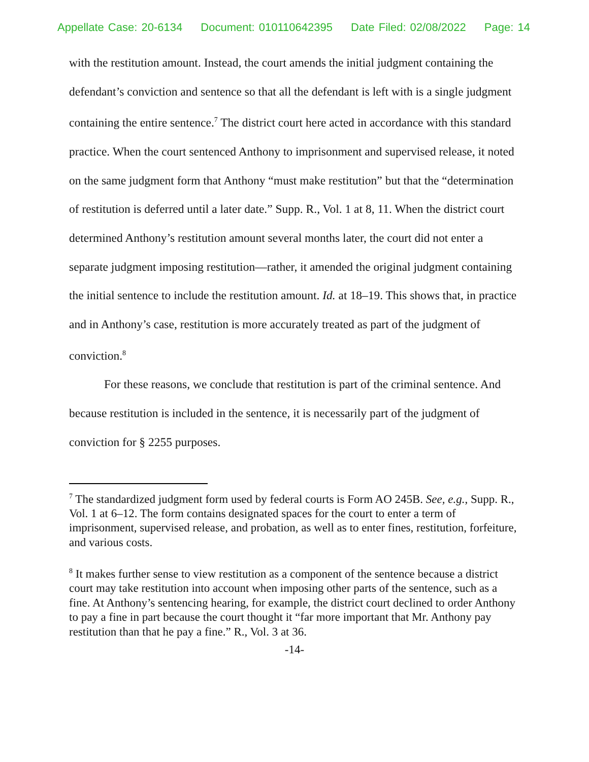Appellate Case: 20-6134 Document: 010110642395 Date Filed: 02/08/2022 Page: 14
with the restitution amount. Instead, the court amends the initial judgment containing the defendant’s conviction and sentence so that all the defendant is left with is a single judgment containing the entire sentence.<sup>7</sup> The district court here acted in accordance with this standard practice. When the court sentenced Anthony to imprisonment and supervised release, it noted on the same judgment form that Anthony “must make restitution” but that the “determination of restitution is deferred until a later date.” Supp. R., Vol. 1 at 8, 11. When the district court determined Anthony’s restitution amount several months later, the court did not enter a separate judgment imposing restitution—rather, it amended the original judgment containing the initial sentence to include the restitution amount. Id. at 18–19. This shows that, in practice and in Anthony’s case, restitution is more accurately treated as part of the judgment of conviction.<sup>8</sup>
For these reasons, we conclude that restitution is part of the criminal sentence. And because restitution is included in the sentence, it is necessarily part of the judgment of conviction for § 2255 purposes.
<sup>7</sup> The standardized judgment form used by federal courts is Form AO 245B. See, e.g., Supp. R., Vol. 1 at 6–12. The form contains designated spaces for the court to enter a term of imprisonment, supervised release, and probation, as well as to enter fines, restitution, forfeiture, and various costs.
<sup>8</sup> It makes further sense to view restitution as a component of the sentence because a district court may take restitution into account when imposing other parts of the sentence, such as a fine. At Anthony’s sentencing hearing, for example, the district court declined to order Anthony to pay a fine in part because the court thought it “far more important that Mr. Anthony pay restitution than that he pay a fine.” R., Vol. 3 at 36.
-14-